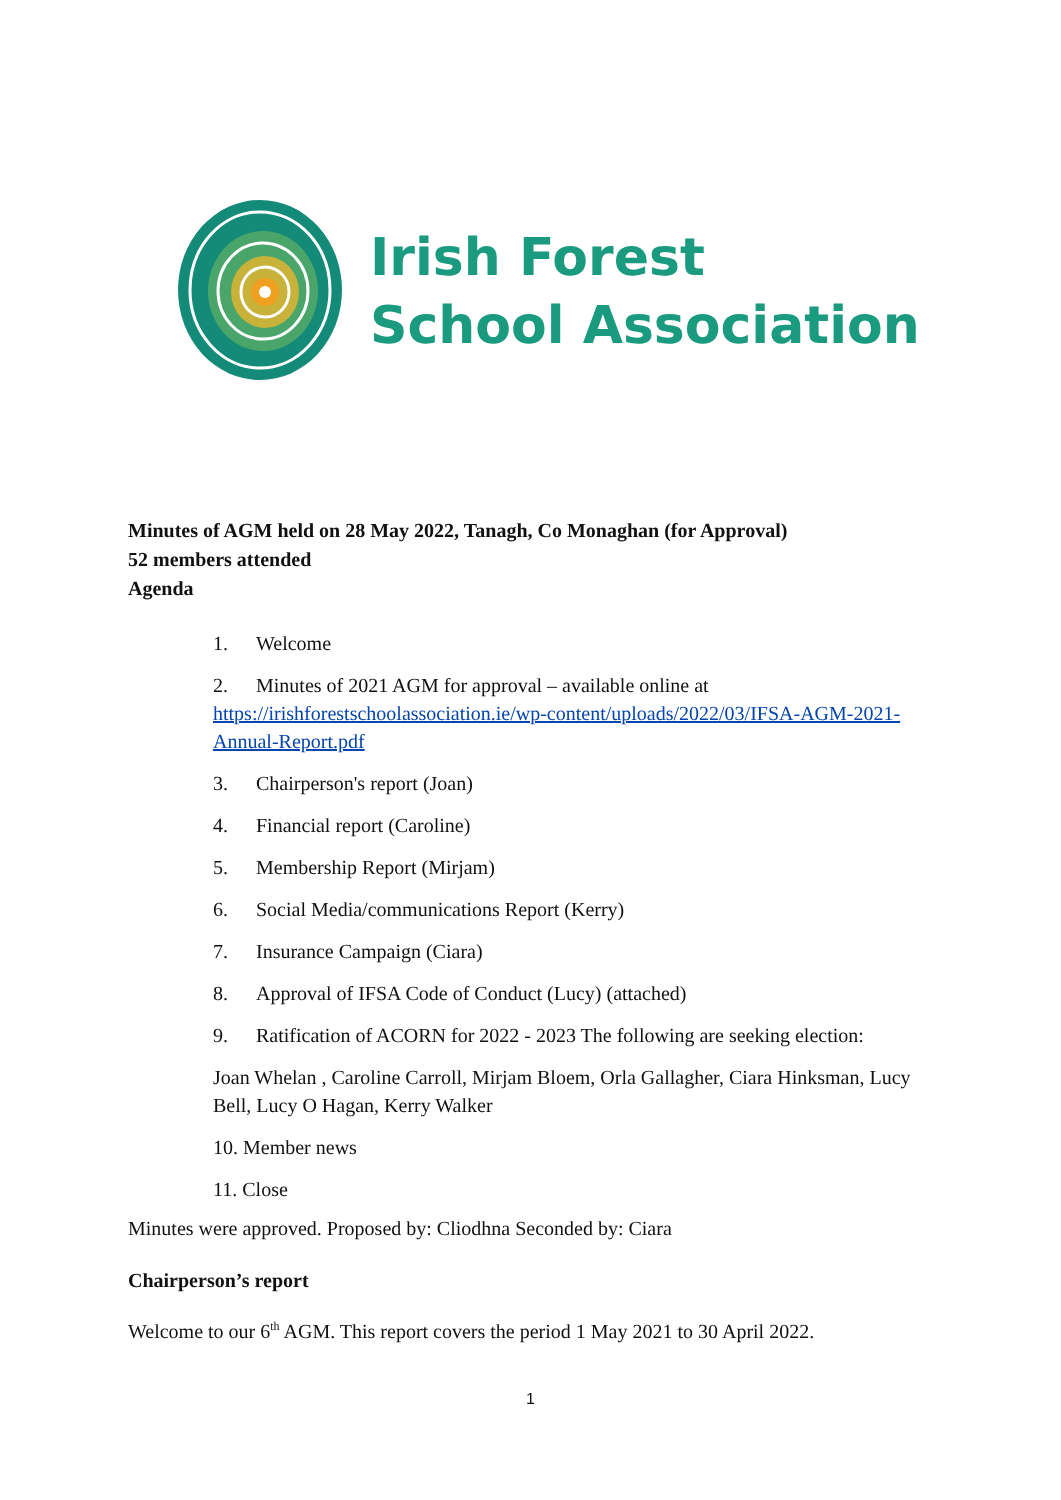Irish Forest
School Association
Minutes of AGM held on 28 May 2022, Tanagh, Co Monaghan (for Approval)
52 members attended
Agenda
1. Welcome
2. Minutes of 2021 AGM for approval – available online at https://irishforestschoolassociation.ie/wp-content/uploads/2022/03/IFSA-AGM-2021-Annual-Report.pdf
3. Chairperson's report (Joan)
4. Financial report (Caroline)
5. Membership Report (Mirjam)
6. Social Media/communications Report (Kerry)
7. Insurance Campaign (Ciara)
8. Approval of IFSA Code of Conduct (Lucy) (attached)
9. Ratification of ACORN for 2022 - 2023 The following are seeking election:
Joan Whelan , Caroline Carroll, Mirjam Bloem, Orla Gallagher, Ciara Hinksman, Lucy Bell, Lucy O Hagan, Kerry Walker
10. Member news
11. Close
Minutes were approved. Proposed by: Cliodhna Seconded by: Ciara
Chairperson’s report
Welcome to our 6<sup>th</sup> AGM. This report covers the period 1 May 2021 to 30 April 2022.
1